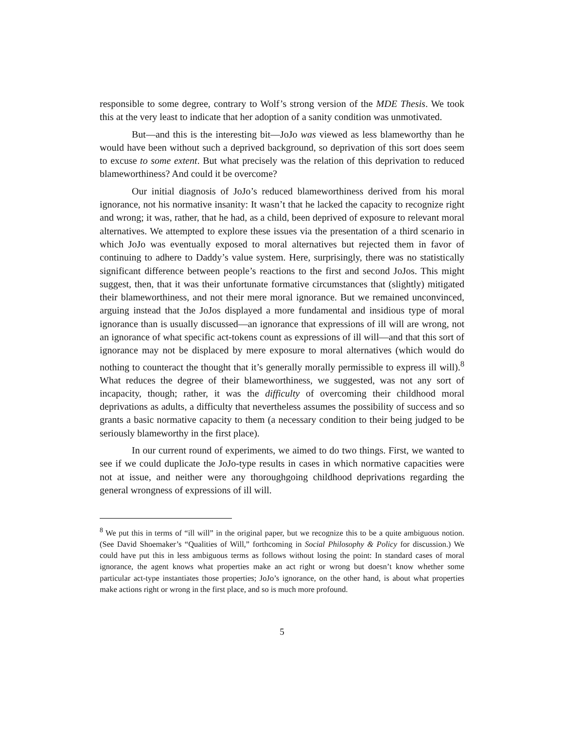responsible to some degree, contrary to Wolf’s strong version of the MDE Thesis. We took this at the very least to indicate that her adoption of a sanity condition was unmotivated.
But—and this is the interesting bit—JoJo was viewed as less blameworthy than he would have been without such a deprived background, so deprivation of this sort does seem to excuse to some extent. But what precisely was the relation of this deprivation to reduced blameworthiness? And could it be overcome?
Our initial diagnosis of JoJo’s reduced blameworthiness derived from his moral ignorance, not his normative insanity: It wasn’t that he lacked the capacity to recognize right and wrong; it was, rather, that he had, as a child, been deprived of exposure to relevant moral alternatives. We attempted to explore these issues via the presentation of a third scenario in which JoJo was eventually exposed to moral alternatives but rejected them in favor of continuing to adhere to Daddy’s value system. Here, surprisingly, there was no statistically significant difference between people’s reactions to the first and second JoJos. This might suggest, then, that it was their unfortunate formative circumstances that (slightly) mitigated their blameworthiness, and not their mere moral ignorance. But we remained unconvinced, arguing instead that the JoJos displayed a more fundamental and insidious type of moral ignorance than is usually discussed—an ignorance that expressions of ill will are wrong, not an ignorance of what specific act-tokens count as expressions of ill will—and that this sort of ignorance may not be displaced by mere exposure to moral alternatives (which would do nothing to counteract the thought that it’s generally morally permissible to express ill will).<sup>8</sup> What reduces the degree of their blameworthiness, we suggested, was not any sort of incapacity, though; rather, it was the difficulty of overcoming their childhood moral deprivations as adults, a difficulty that nevertheless assumes the possibility of success and so grants a basic normative capacity to them (a necessary condition to their being judged to be seriously blameworthy in the first place).
In our current round of experiments, we aimed to do two things. First, we wanted to see if we could duplicate the JoJo-type results in cases in which normative capacities were not at issue, and neither were any thoroughgoing childhood deprivations regarding the general wrongness of expressions of ill will.
<sup>8</sup> We put this in terms of “ill will” in the original paper, but we recognize this to be a quite ambiguous notion. (See David Shoemaker’s “Qualities of Will,” forthcoming in Social Philosophy & Policy for discussion.) We could have put this in less ambiguous terms as follows without losing the point: In standard cases of moral ignorance, the agent knows what properties make an act right or wrong but doesn’t know whether some particular act-type instantiates those properties; JoJo’s ignorance, on the other hand, is about what properties make actions right or wrong in the first place, and so is much more profound.
5